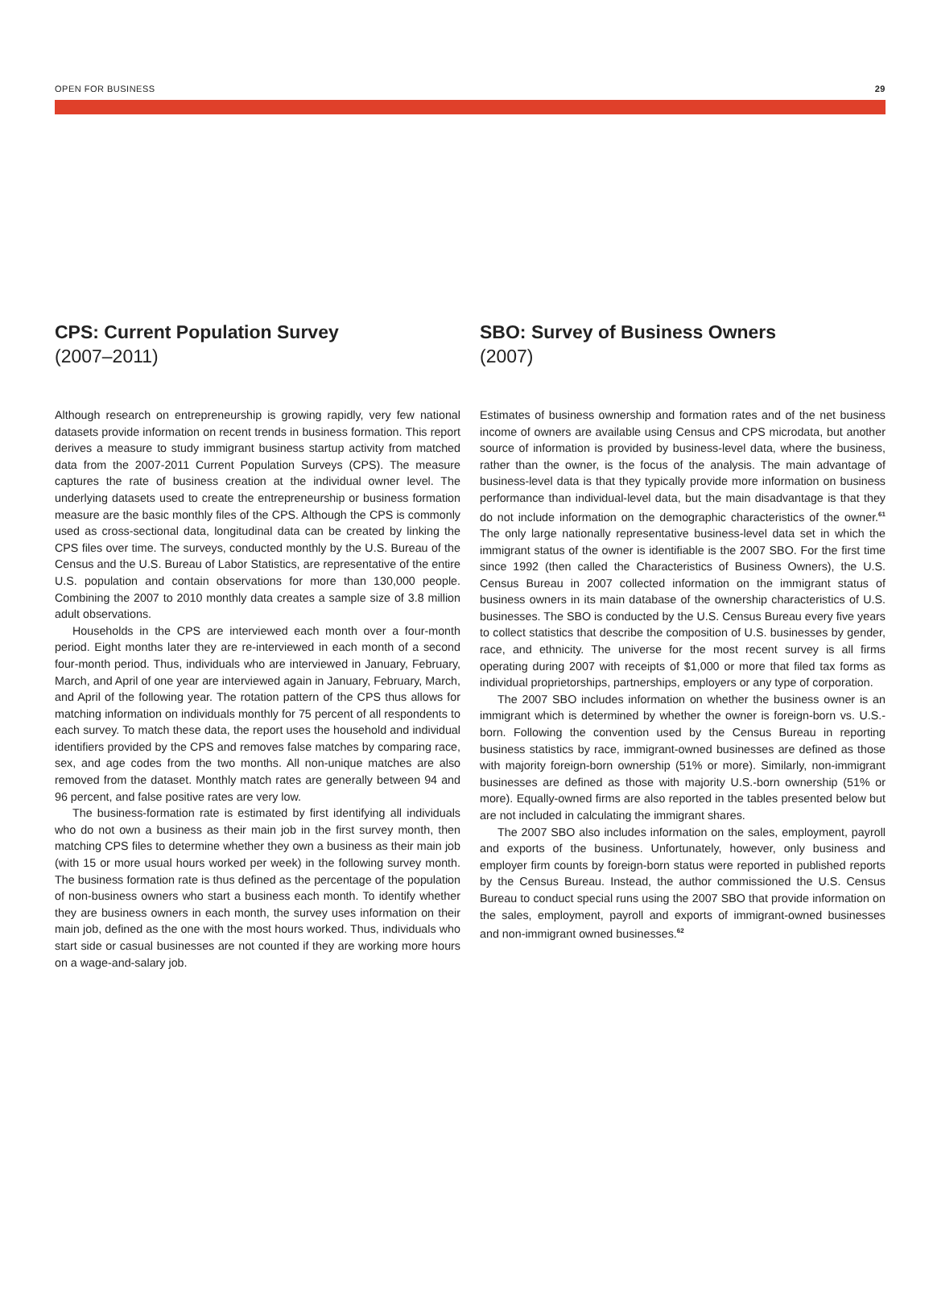OPEN FOR BUSINESS 29
CPS: Current Population Survey
(2007–2011)
Although research on entrepreneurship is growing rapidly, very few national datasets provide information on recent trends in business formation. This report derives a measure to study immigrant business startup activity from matched data from the 2007-2011 Current Population Surveys (CPS). The measure captures the rate of business creation at the individual owner level. The underlying datasets used to create the entrepreneurship or business formation measure are the basic monthly files of the CPS. Although the CPS is commonly used as cross-sectional data, longitudinal data can be created by linking the CPS files over time. The surveys, conducted monthly by the U.S. Bureau of the Census and the U.S. Bureau of Labor Statistics, are representative of the entire U.S. population and contain observations for more than 130,000 people. Combining the 2007 to 2010 monthly data creates a sample size of 3.8 million adult observations.
Households in the CPS are interviewed each month over a four-month period. Eight months later they are re-interviewed in each month of a second four-month period. Thus, individuals who are interviewed in January, February, March, and April of one year are interviewed again in January, February, March, and April of the following year. The rotation pattern of the CPS thus allows for matching information on individuals monthly for 75 percent of all respondents to each survey. To match these data, the report uses the household and individual identifiers provided by the CPS and removes false matches by comparing race, sex, and age codes from the two months. All non-unique matches are also removed from the dataset. Monthly match rates are generally between 94 and 96 percent, and false positive rates are very low.
The business-formation rate is estimated by first identifying all individuals who do not own a business as their main job in the first survey month, then matching CPS files to determine whether they own a business as their main job (with 15 or more usual hours worked per week) in the following survey month. The business formation rate is thus defined as the percentage of the population of non-business owners who start a business each month. To identify whether they are business owners in each month, the survey uses information on their main job, defined as the one with the most hours worked. Thus, individuals who start side or casual businesses are not counted if they are working more hours on a wage-and-salary job.
SBO: Survey of Business Owners
(2007)
Estimates of business ownership and formation rates and of the net business income of owners are available using Census and CPS microdata, but another source of information is provided by business-level data, where the business, rather than the owner, is the focus of the analysis. The main advantage of business-level data is that they typically provide more information on business performance than individual-level data, but the main disadvantage is that they do not include information on the demographic characteristics of the owner.<sup>61</sup> The only large nationally representative business-level data set in which the immigrant status of the owner is identifiable is the 2007 SBO. For the first time since 1992 (then called the Characteristics of Business Owners), the U.S. Census Bureau in 2007 collected information on the immigrant status of business owners in its main database of the ownership characteristics of U.S. businesses. The SBO is conducted by the U.S. Census Bureau every five years to collect statistics that describe the composition of U.S. businesses by gender, race, and ethnicity. The universe for the most recent survey is all firms operating during 2007 with receipts of $1,000 or more that filed tax forms as individual proprietorships, partnerships, employers or any type of corporation.
The 2007 SBO includes information on whether the business owner is an immigrant which is determined by whether the owner is foreign-born vs. U.S.-born. Following the convention used by the Census Bureau in reporting business statistics by race, immigrant-owned businesses are defined as those with majority foreign-born ownership (51% or more). Similarly, non-immigrant businesses are defined as those with majority U.S.-born ownership (51% or more). Equally-owned firms are also reported in the tables presented below but are not included in calculating the immigrant shares.
The 2007 SBO also includes information on the sales, employment, payroll and exports of the business. Unfortunately, however, only business and employer firm counts by foreign-born status were reported in published reports by the Census Bureau. Instead, the author commissioned the U.S. Census Bureau to conduct special runs using the 2007 SBO that provide information on the sales, employment, payroll and exports of immigrant-owned businesses and non-immigrant owned businesses.<sup>62</sup>